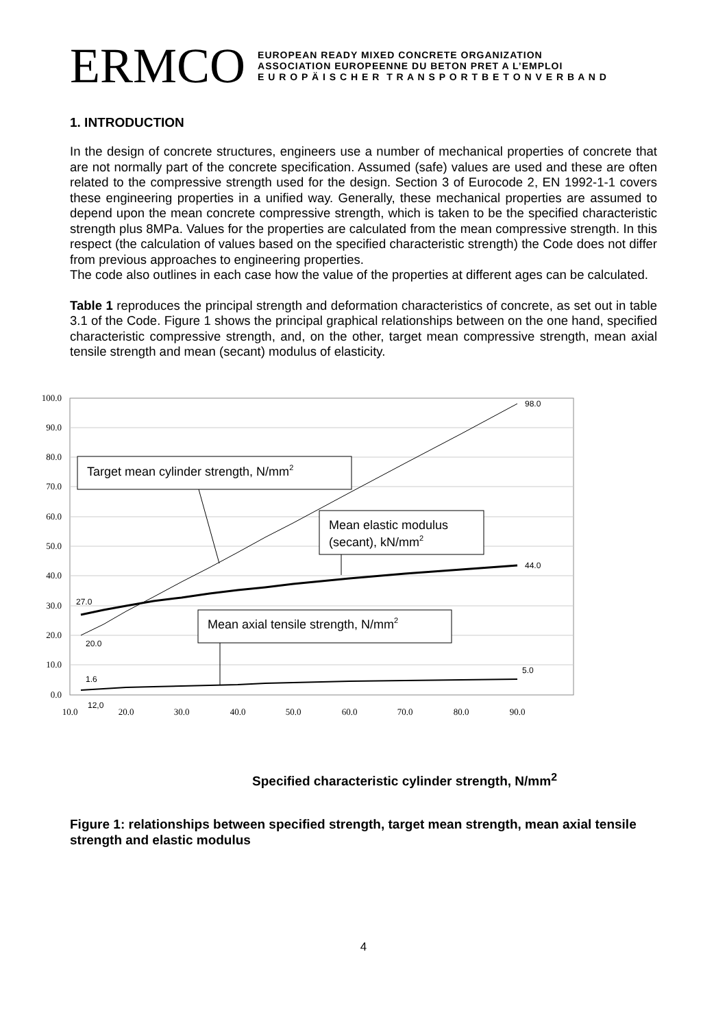ERMCO
EUROPEAN READY MIXED CONCRETE ORGANIZATION
ASSOCIATION EUROPEENNE DU BETON PRET A L’EMPLOI
E U R O P Ä I S C H E R T R A N S P O R T B E T O N V E R B A N D
1. INTRODUCTION
In the design of concrete structures, engineers use a number of mechanical properties of concrete that are not normally part of the concrete specification. Assumed (safe) values are used and these are often related to the compressive strength used for the design. Section 3 of Eurocode 2, EN 1992-1-1 covers these engineering properties in a unified way. Generally, these mechanical properties are assumed to depend upon the mean concrete compressive strength, which is taken to be the specified characteristic strength plus 8MPa. Values for the properties are calculated from the mean compressive strength. In this respect (the calculation of values based on the specified characteristic strength) the Code does not differ from previous approaches to engineering properties.
The code also outlines in each case how the value of the properties at different ages can be calculated.
Table 1 reproduces the principal strength and deformation characteristics of concrete, as set out in table 3.1 of the Code. Figure 1 shows the principal graphical relationships between on the one hand, specified characteristic compressive strength, and, on the other, target mean compressive strength, mean axial tensile strength and mean (secant) modulus of elasticity.
100.0
90.0
80.0
70.0
60.0
50.0
40.0
30.0
20.0
10.0
0.0
10.0
20.0
30.0
40.0
50.0
60.0
70.0
80.0
90.0
98.0
44.0
27.0
20.0
1.6
5.0
12,0
Target mean cylinder strength, N/mm2
Mean elastic modulus
(secant), kN/mm2
Mean axial tensile strength, N/mm2
Specified characteristic cylinder strength, N/mm<sup>2</sup>
Figure 1: relationships between specified strength, target mean strength, mean axial tensile strength and elastic modulus
4